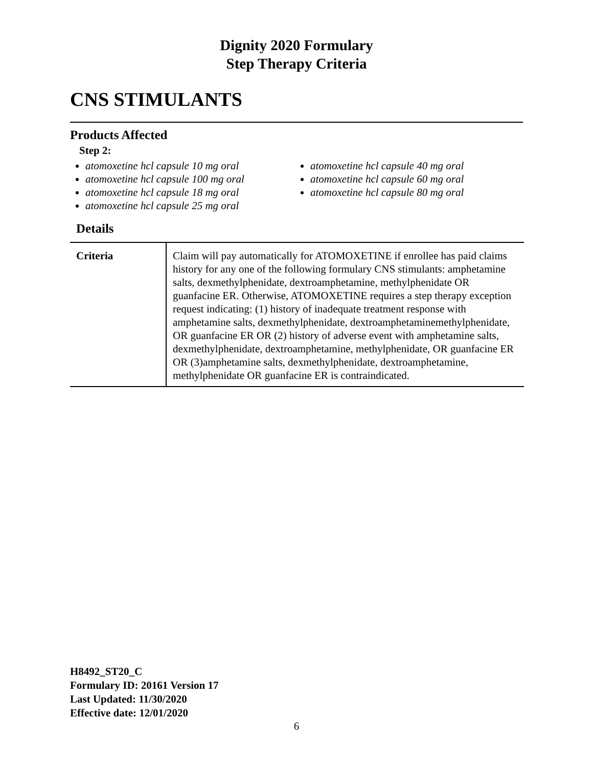Dignity 2020 Formulary
Step Therapy Criteria
CNS STIMULANTS
Products Affected
Step 2:
atomoxetine hcl capsule 10 mg oral
atomoxetine hcl capsule 100 mg oral
atomoxetine hcl capsule 18 mg oral
atomoxetine hcl capsule 25 mg oral
atomoxetine hcl capsule 40 mg oral
atomoxetine hcl capsule 60 mg oral
atomoxetine hcl capsule 80 mg oral
Details
| Criteria | Claim will pay automatically for ATOMOXETINE if enrollee has paid claims history for any one of the following formulary CNS stimulants: amphetamine salts, dexmethylphenidate, dextroamphetamine, methylphenidate OR guanfacine ER. Otherwise, ATOMOXETINE requires a step therapy exception request indicating: (1) history of inadequate treatment response with amphetamine salts, dexmethylphenidate, dextroamphetaminemethylphenidate, OR guanfacine ER OR (2) history of adverse event with amphetamine salts, dexmethylphenidate, dextroamphetamine, methylphenidate, OR guanfacine ER OR (3)amphetamine salts, dexmethylphenidate, dextroamphetamine, methylphenidate OR guanfacine ER is contraindicated. |
H8492_ST20_C
Formulary ID: 20161 Version 17
Last Updated: 11/30/2020
Effective date: 12/01/2020
6